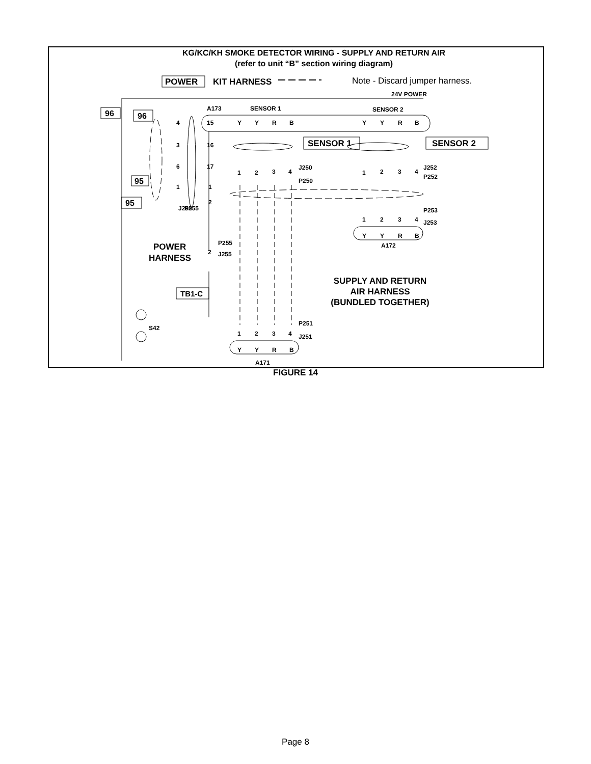KG/KC/KH SMOKE DETECTOR WIRING - SUPPLY AND RETURN AIR
(refer to unit “B” section wiring diagram)
POWER
KIT HARNESS
Note - Discard jumper harness.
24V POWER
96
96
95
95
A173
SENSOR 1
SENSOR 2
4
3
6
1
15
16
17
1
2
Y
Y
R
B
Y
Y
R
B
1
2
3
4
J250
P250
1
2
3
4
J252
P252
P253
J253
1
2
3
4
Y
Y
R
B
A172
P255
2
J255
P251
J251
1
2
3
4
Y
Y
R
B
A171
J255
P255
S42
SENSOR 1
SENSOR 2
TB1-C
POWER
HARNESS
SUPPLY AND RETURN
AIR HARNESS
(BUNDLED TOGETHER)
FIGURE 14
Page 8